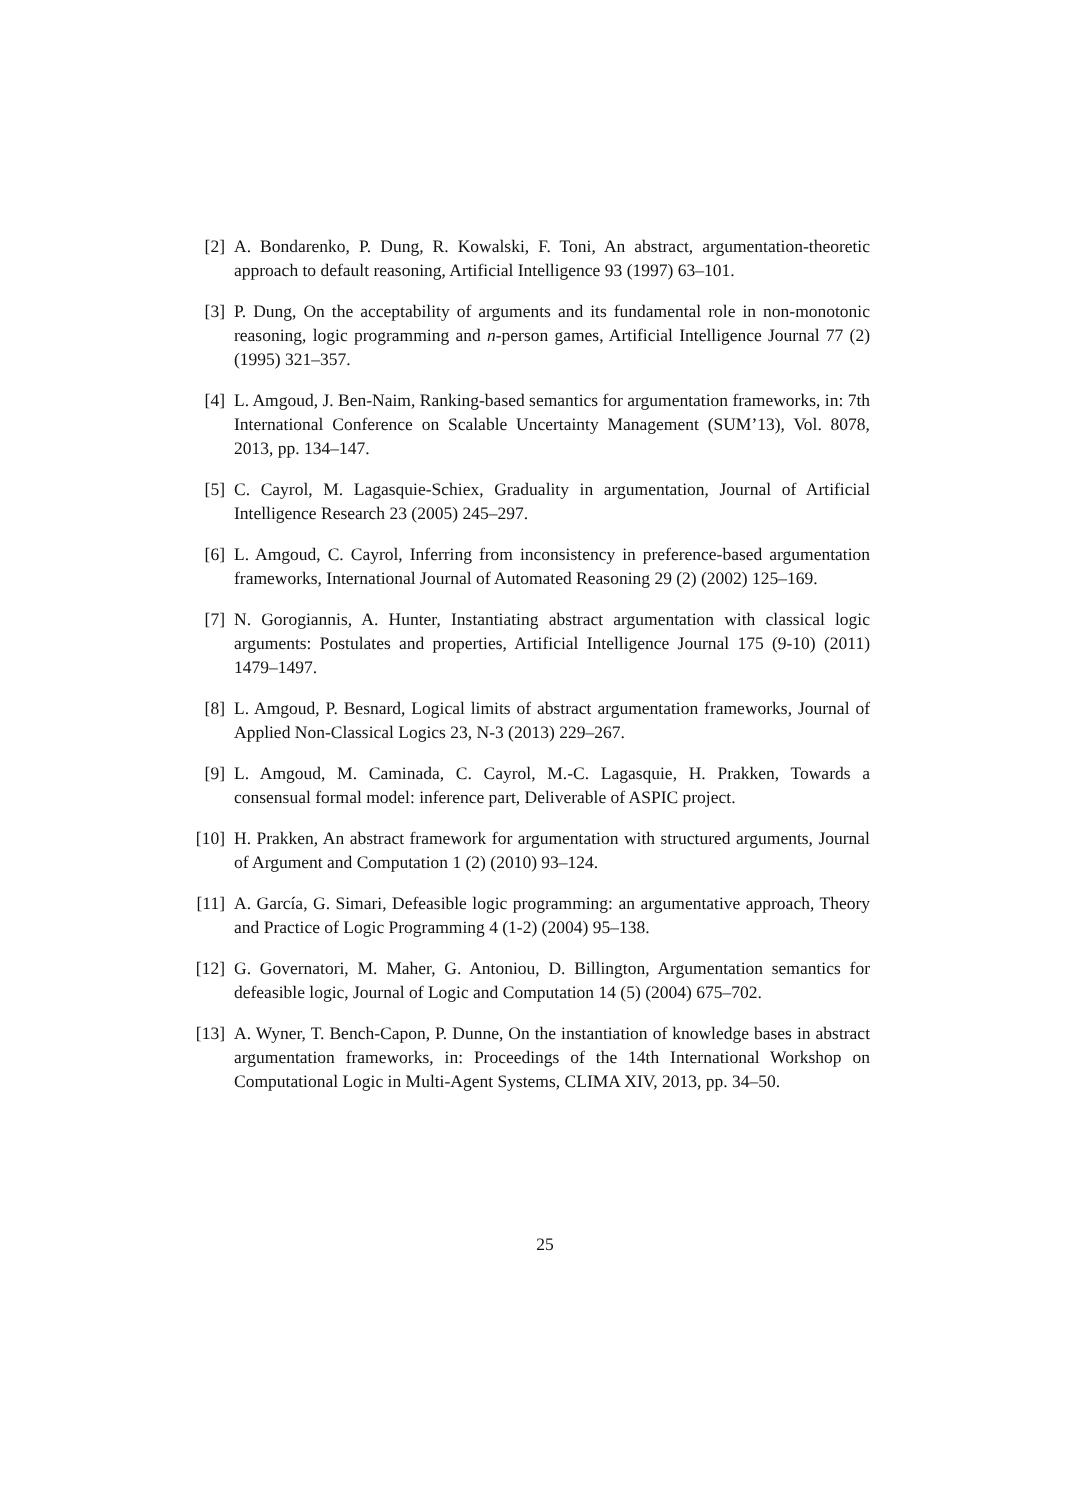[2] A. Bondarenko, P. Dung, R. Kowalski, F. Toni, An abstract, argumentation-theoretic approach to default reasoning, Artificial Intelligence 93 (1997) 63–101.
[3] P. Dung, On the acceptability of arguments and its fundamental role in non-monotonic reasoning, logic programming and n-person games, Artificial Intelligence Journal 77 (2) (1995) 321–357.
[4] L. Amgoud, J. Ben-Naim, Ranking-based semantics for argumentation frameworks, in: 7th International Conference on Scalable Uncertainty Management (SUM’13), Vol. 8078, 2013, pp. 134–147.
[5] C. Cayrol, M. Lagasquie-Schiex, Graduality in argumentation, Journal of Artificial Intelligence Research 23 (2005) 245–297.
[6] L. Amgoud, C. Cayrol, Inferring from inconsistency in preference-based argumentation frameworks, International Journal of Automated Reasoning 29 (2) (2002) 125–169.
[7] N. Gorogiannis, A. Hunter, Instantiating abstract argumentation with classical logic arguments: Postulates and properties, Artificial Intelligence Journal 175 (9-10) (2011) 1479–1497.
[8] L. Amgoud, P. Besnard, Logical limits of abstract argumentation frameworks, Journal of Applied Non-Classical Logics 23, N-3 (2013) 229–267.
[9] L. Amgoud, M. Caminada, C. Cayrol, M.-C. Lagasquie, H. Prakken, Towards a consensual formal model: inference part, Deliverable of ASPIC project.
[10] H. Prakken, An abstract framework for argumentation with structured arguments, Journal of Argument and Computation 1 (2) (2010) 93–124.
[11] A. García, G. Simari, Defeasible logic programming: an argumentative approach, Theory and Practice of Logic Programming 4 (1-2) (2004) 95–138.
[12] G. Governatori, M. Maher, G. Antoniou, D. Billington, Argumentation semantics for defeasible logic, Journal of Logic and Computation 14 (5) (2004) 675–702.
[13] A. Wyner, T. Bench-Capon, P. Dunne, On the instantiation of knowledge bases in abstract argumentation frameworks, in: Proceedings of the 14th International Workshop on Computational Logic in Multi-Agent Systems, CLIMA XIV, 2013, pp. 34–50.
25